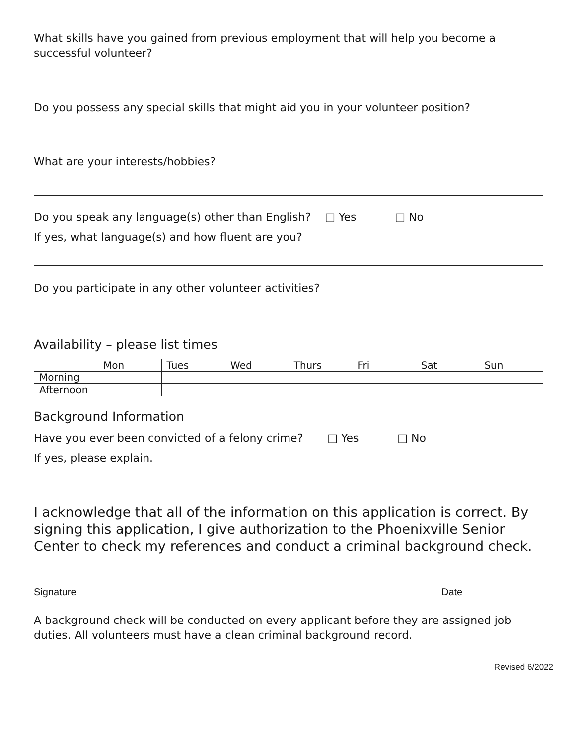What skills have you gained from previous employment that will help you become a successful volunteer?
Do you possess any special skills that might aid you in your volunteer position?
What are your interests/hobbies?
Do you speak any language(s) other than English? □ Yes □ No
If yes, what language(s) and how fluent are you?
Do you participate in any other volunteer activities?
Availability – please list times
| | Mon | Tues | Wed | Thurs | Fri | Sat | Sun |
| Morning | | | | | | | |
| Afternoon | | | | | | | |
Background Information
Have you ever been convicted of a felony crime? □ Yes □ No
If yes, please explain.
I acknowledge that all of the information on this application is correct. By signing this application, I give authorization to the Phoenixville Senior Center to check my references and conduct a criminal background check.
Signature Date
A background check will be conducted on every applicant before they are assigned job duties. All volunteers must have a clean criminal background record.
Revised 6/2022